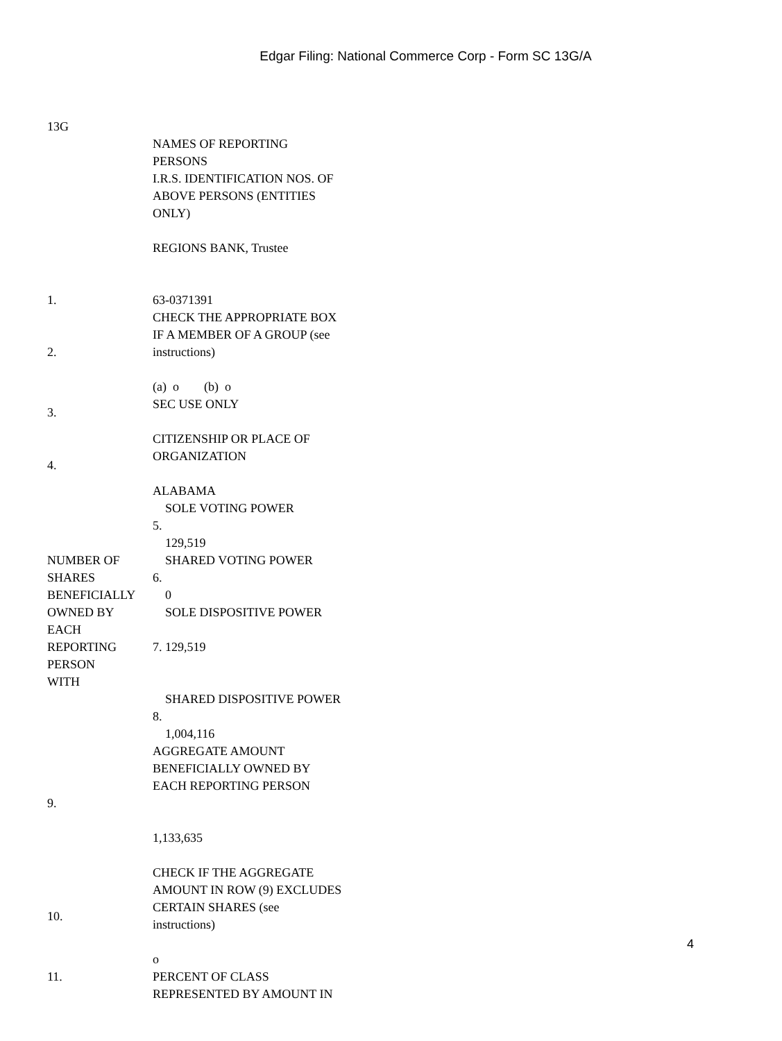Edgar Filing: National Commerce Corp - Form SC 13G/A
| 13G | | |
| 1. | NAMES OF REPORTING PERSONS I.R.S. IDENTIFICATION NOS. OF ABOVE PERSONS (ENTITIES ONLY) REGIONS BANK, Trustee 63-0371391 | |
| 2. | CHECK THE APPROPRIATE BOX IF A MEMBER OF A GROUP (see instructions) (a) o (b) o | |
| 3. | SEC USE ONLY | |
| 4. | CITIZENSHIP OR PLACE OF ORGANIZATION ALABAMA | |
| NUMBER OF SHARES BENEFICIALLY OWNED BY EACH REPORTING PERSON WITH | 5. | SOLE VOTING POWER 129,519 |
| | 6. | SHARED VOTING POWER 0 |
| | 7. | SOLE DISPOSITIVE POWER 129,519 |
| | 8. | SHARED DISPOSITIVE POWER 1,004,116 |
| 9. | AGGREGATE AMOUNT BENEFICIALLY OWNED BY EACH REPORTING PERSON 1,133,635 | |
| 10. | CHECK IF THE AGGREGATE AMOUNT IN ROW (9) EXCLUDES CERTAIN SHARES (see instructions) o | |
| 11. | PERCENT OF CLASS REPRESENTED BY AMOUNT IN | |
4